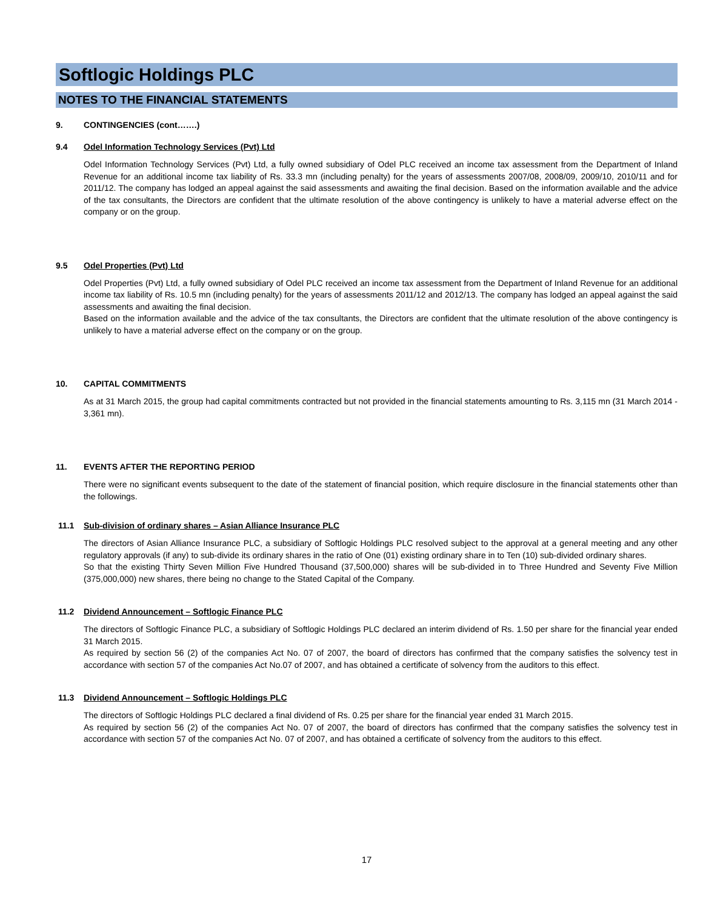Softlogic Holdings PLC
NOTES TO THE FINANCIAL STATEMENTS
9. CONTINGENCIES (cont…….)
9.4 Odel Information Technology Services (Pvt) Ltd
Odel Information Technology Services (Pvt) Ltd, a fully owned subsidiary of Odel PLC received an income tax assessment from the Department of Inland Revenue for an additional income tax liability of Rs. 33.3 mn (including penalty) for the years of assessments 2007/08, 2008/09, 2009/10, 2010/11 and for 2011/12. The company has lodged an appeal against the said assessments and awaiting the final decision. Based on the information available and the advice of the tax consultants, the Directors are confident that the ultimate resolution of the above contingency is unlikely to have a material adverse effect on the company or on the group.
9.5 Odel Properties (Pvt) Ltd
Odel Properties (Pvt) Ltd, a fully owned subsidiary of Odel PLC received an income tax assessment from the Department of Inland Revenue for an additional income tax liability of Rs. 10.5 mn (including penalty) for the years of assessments 2011/12 and 2012/13. The company has lodged an appeal against the said assessments and awaiting the final decision.
Based on the information available and the advice of the tax consultants, the Directors are confident that the ultimate resolution of the above contingency is unlikely to have a material adverse effect on the company or on the group.
10. CAPITAL COMMITMENTS
As at 31 March 2015, the group had capital commitments contracted but not provided in the financial statements amounting to Rs. 3,115 mn (31 March 2014 - 3,361 mn).
11. EVENTS AFTER THE REPORTING PERIOD
There were no significant events subsequent to the date of the statement of financial position, which require disclosure in the financial statements other than the followings.
11.1 Sub-division of ordinary shares – Asian Alliance Insurance PLC
The directors of Asian Alliance Insurance PLC, a subsidiary of Softlogic Holdings PLC resolved subject to the approval at a general meeting and any other regulatory approvals (if any) to sub-divide its ordinary shares in the ratio of One (01) existing ordinary share in to Ten (10) sub-divided ordinary shares.
So that the existing Thirty Seven Million Five Hundred Thousand (37,500,000) shares will be sub-divided in to Three Hundred and Seventy Five Million (375,000,000) new shares, there being no change to the Stated Capital of the Company.
11.2 Dividend Announcement – Softlogic Finance PLC
The directors of Softlogic Finance PLC, a subsidiary of Softlogic Holdings PLC declared an interim dividend of Rs. 1.50 per share for the financial year ended 31 March 2015.
As required by section 56 (2) of the companies Act No. 07 of 2007, the board of directors has confirmed that the company satisfies the solvency test in accordance with section 57 of the companies Act No.07 of 2007, and has obtained a certificate of solvency from the auditors to this effect.
11.3 Dividend Announcement – Softlogic Holdings PLC
The directors of Softlogic Holdings PLC declared a final dividend of Rs. 0.25 per share for the financial year ended 31 March 2015.
As required by section 56 (2) of the companies Act No. 07 of 2007, the board of directors has confirmed that the company satisfies the solvency test in accordance with section 57 of the companies Act No. 07 of 2007, and has obtained a certificate of solvency from the auditors to this effect.
17